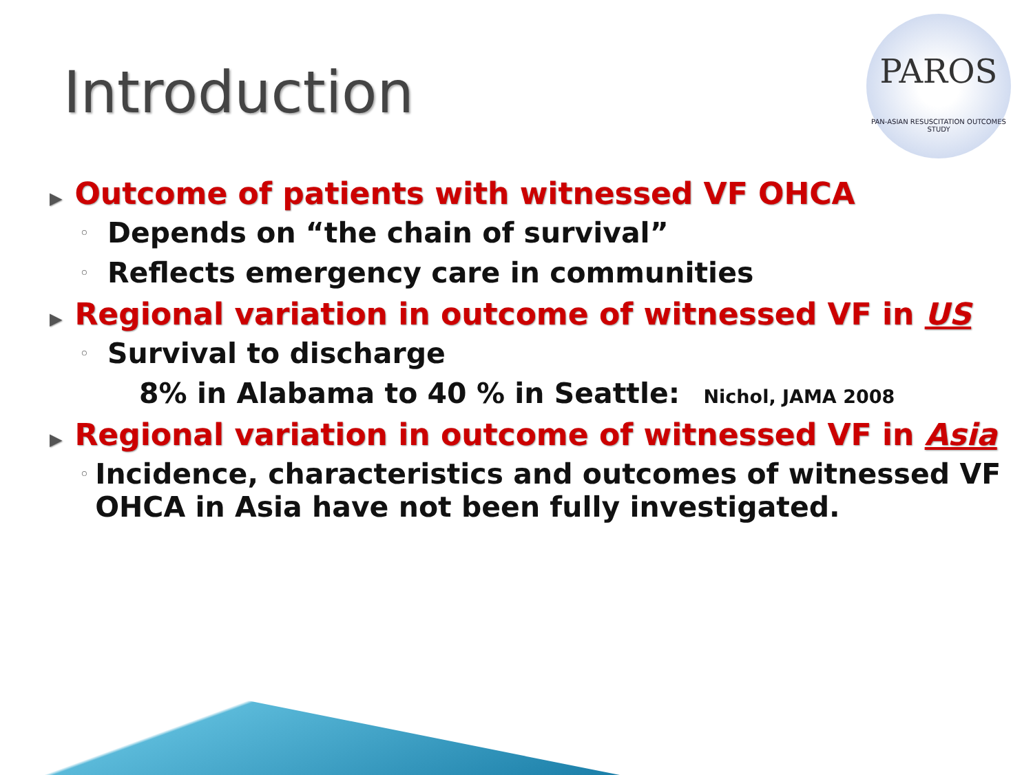Introduction
PAROS
PAN-ASIAN RESUSCITATION OUTCOMES STUDY
▶ Outcome of patients with witnessed VF OHCA
◦ Depends on “the chain of survival”
◦ Reflects emergency care in communities
▶ Regional variation in outcome of witnessed VF in US
◦ Survival to discharge
8% in Alabama to 40 % in Seattle: Nichol, JAMA 2008
▶ Regional variation in outcome of witnessed VF in Asia
◦ Incidence, characteristics and outcomes of witnessed VF OHCA in Asia have not been fully investigated.